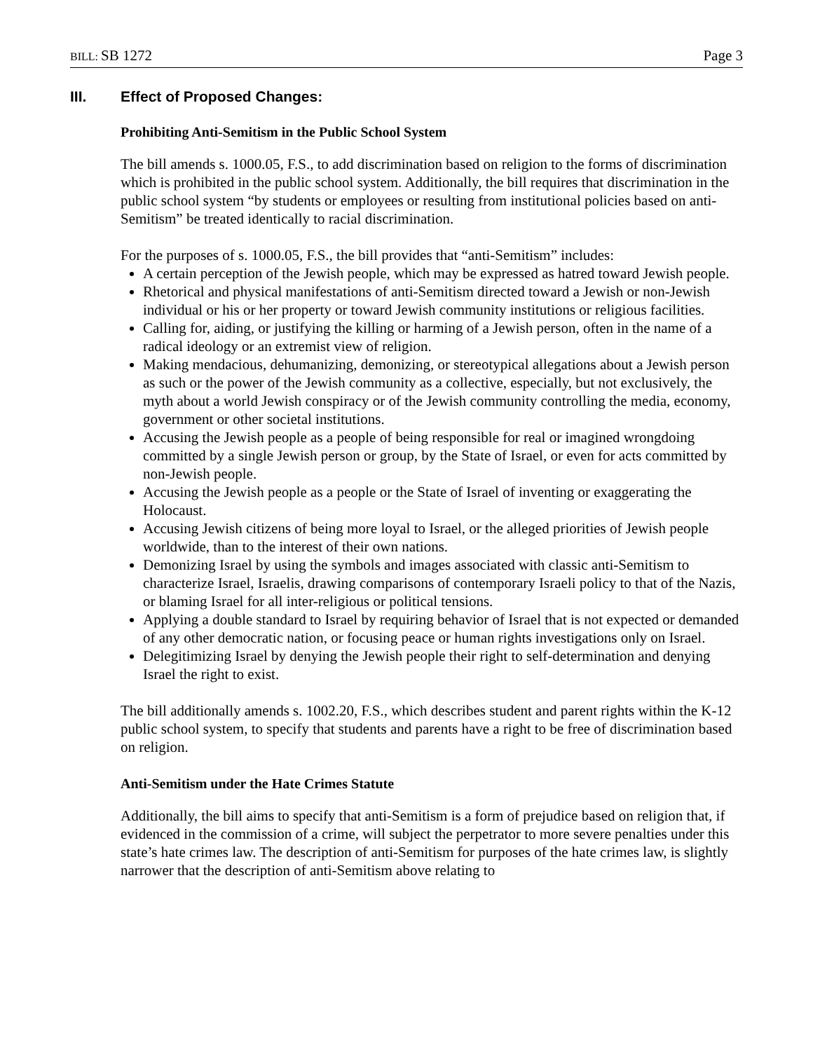BILL: SB 1272 Page 3
III. Effect of Proposed Changes:
Prohibiting Anti-Semitism in the Public School System
The bill amends s. 1000.05, F.S., to add discrimination based on religion to the forms of discrimination which is prohibited in the public school system. Additionally, the bill requires that discrimination in the public school system “by students or employees or resulting from institutional policies based on anti-Semitism” be treated identically to racial discrimination.
For the purposes of s. 1000.05, F.S., the bill provides that “anti-Semitism” includes:
A certain perception of the Jewish people, which may be expressed as hatred toward Jewish people.
Rhetorical and physical manifestations of anti-Semitism directed toward a Jewish or non-Jewish individual or his or her property or toward Jewish community institutions or religious facilities.
Calling for, aiding, or justifying the killing or harming of a Jewish person, often in the name of a radical ideology or an extremist view of religion.
Making mendacious, dehumanizing, demonizing, or stereotypical allegations about a Jewish person as such or the power of the Jewish community as a collective, especially, but not exclusively, the myth about a world Jewish conspiracy or of the Jewish community controlling the media, economy, government or other societal institutions.
Accusing the Jewish people as a people of being responsible for real or imagined wrongdoing committed by a single Jewish person or group, by the State of Israel, or even for acts committed by non-Jewish people.
Accusing the Jewish people as a people or the State of Israel of inventing or exaggerating the Holocaust.
Accusing Jewish citizens of being more loyal to Israel, or the alleged priorities of Jewish people worldwide, than to the interest of their own nations.
Demonizing Israel by using the symbols and images associated with classic anti-Semitism to characterize Israel, Israelis, drawing comparisons of contemporary Israeli policy to that of the Nazis, or blaming Israel for all inter-religious or political tensions.
Applying a double standard to Israel by requiring behavior of Israel that is not expected or demanded of any other democratic nation, or focusing peace or human rights investigations only on Israel.
Delegitimizing Israel by denying the Jewish people their right to self-determination and denying Israel the right to exist.
The bill additionally amends s. 1002.20, F.S., which describes student and parent rights within the K-12 public school system, to specify that students and parents have a right to be free of discrimination based on religion.
Anti-Semitism under the Hate Crimes Statute
Additionally, the bill aims to specify that anti-Semitism is a form of prejudice based on religion that, if evidenced in the commission of a crime, will subject the perpetrator to more severe penalties under this state’s hate crimes law. The description of anti-Semitism for purposes of the hate crimes law, is slightly narrower that the description of anti-Semitism above relating to